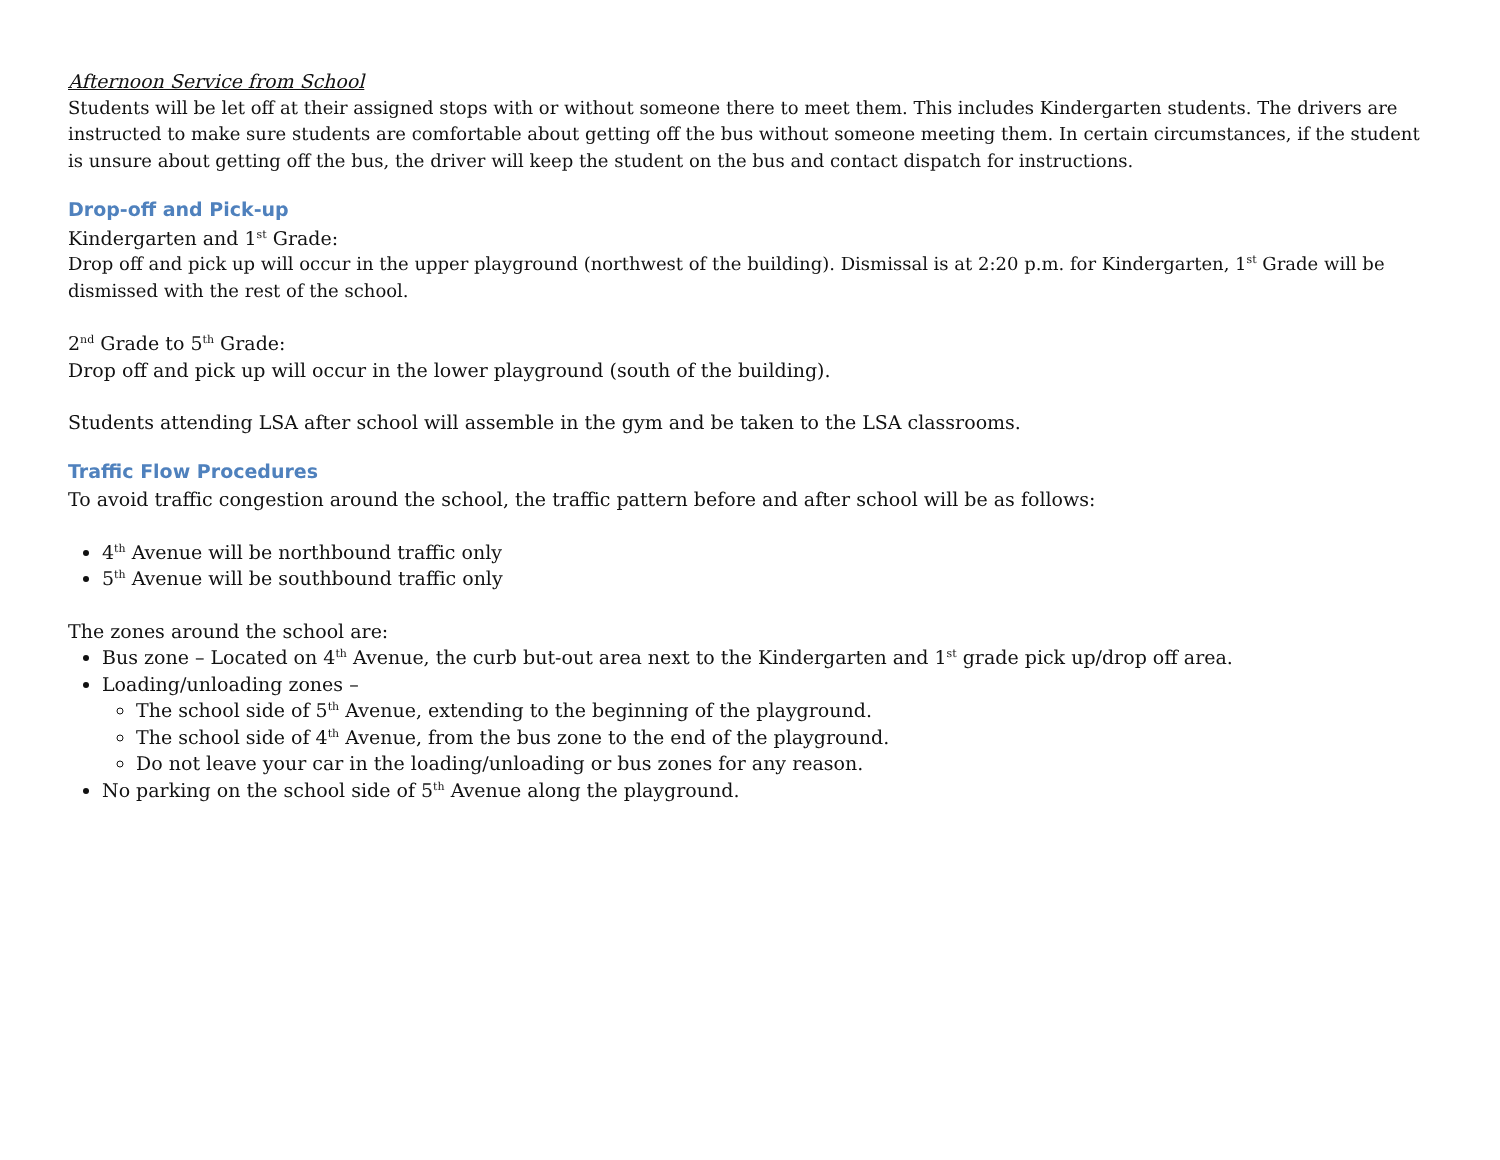Afternoon Service from School
Students will be let off at their assigned stops with or without someone there to meet them. This includes Kindergarten students. The drivers are instructed to make sure students are comfortable about getting off the bus without someone meeting them. In certain circumstances, if the student is unsure about getting off the bus, the driver will keep the student on the bus and contact dispatch for instructions.
Drop-off and Pick-up
Kindergarten and 1<sup>st</sup> Grade:
Drop off and pick up will occur in the upper playground (northwest of the building). Dismissal is at 2:20 p.m. for Kindergarten, 1<sup>st</sup> Grade will be dismissed with the rest of the school.
2<sup>nd</sup> Grade to 5<sup>th</sup> Grade:
Drop off and pick up will occur in the lower playground (south of the building).
Students attending LSA after school will assemble in the gym and be taken to the LSA classrooms.
Traffic Flow Procedures
To avoid traffic congestion around the school, the traffic pattern before and after school will be as follows:
4<sup>th</sup> Avenue will be northbound traffic only
5<sup>th</sup> Avenue will be southbound traffic only
The zones around the school are:
Bus zone – Located on 4<sup>th</sup> Avenue, the curb but-out area next to the Kindergarten and 1<sup>st</sup> grade pick up/drop off area.
Loading/unloading zones –
The school side of 5<sup>th</sup> Avenue, extending to the beginning of the playground.
The school side of 4<sup>th</sup> Avenue, from the bus zone to the end of the playground.
Do not leave your car in the loading/unloading or bus zones for any reason.
No parking on the school side of 5<sup>th</sup> Avenue along the playground.